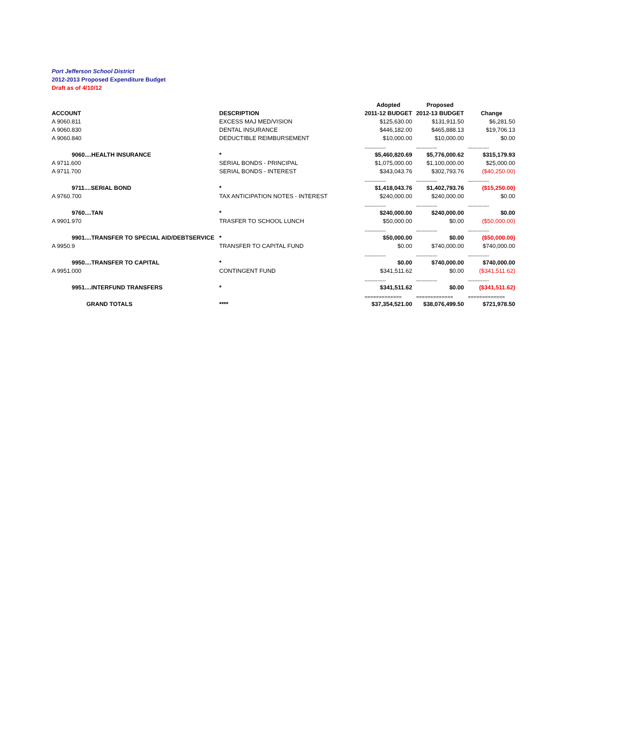Port Jefferson School District
2012-2013 Proposed Expenditure Budget
Draft as of 4/10/12
| | | Adopted | Proposed | |
| --- | --- | --- | --- | --- |
| ACCOUNT | DESCRIPTION | 2011-12 BUDGET | 2012-13 BUDGET | Change |
| A 9060.811 | EXCESS MAJ MED/VISION | $125,630.00 | $131,911.50 | $6,281.50 |
| A 9060.830 | DENTAL INSURANCE | $446,182.00 | $465,888.13 | $19,706.13 |
| A 9060.840 | DEDUCTIBLE REIMBURSEMENT | $10,000.00 | $10,000.00 | $0.00 |
| | | ------------- | ------------- | ------------- |
| 9060....HEALTH INSURANCE | * | $5,460,820.69 | $5,776,000.62 | $315,179.93 |
| A 9711.600 | SERIAL BONDS - PRINCIPAL | $1,075,000.00 | $1,100,000.00 | $25,000.00 |
| A 9711.700 | SERIAL BONDS - INTEREST | $343,043.76 | $302,793.76 | ($40,250.00) |
| | | ------------- | ------------- | ------------- |
| 9711....SERIAL BOND | * | $1,418,043.76 | $1,402,793.76 | ($15,250.00) |
| A 9760.700 | TAX ANTICIPATION NOTES - INTEREST | $240,000.00 | $240,000.00 | $0.00 |
| | | ------------- | ------------- | ------------- |
| 9760....TAN | * | $240,000.00 | $240,000.00 | $0.00 |
| A 9901.970 | TRASFER TO SCHOOL LUNCH | $50,000.00 | $0.00 | ($50,000.00) |
| | | ------------- | ------------- | ------------- |
| 9901....TRANSFER TO SPECIAL AID/DEBTSERVICE | * | $50,000.00 | $0.00 | ($50,000.00) |
| A 9950.9 | TRANSFER TO CAPITAL FUND | $0.00 | $740,000.00 | $740,000.00 |
| | | ------------- | ------------- | ------------- |
| 9950....TRANSFER TO CAPITAL | * | $0.00 | $740,000.00 | $740,000.00 |
| A 9951.000 | CONTINGENT FUND | $341,511.62 | $0.00 | ($341,511.62) |
| | | ------------- | ------------- | ------------- |
| 9951....INTERFUND TRANSFERS | * | $341,511.62 | $0.00 | ($341,511.62) |
| | | ============= | ============= | ============= |
| GRAND TOTALS | **** | $37,354,521.00 | $38,076,499.50 | $721,978.50 |